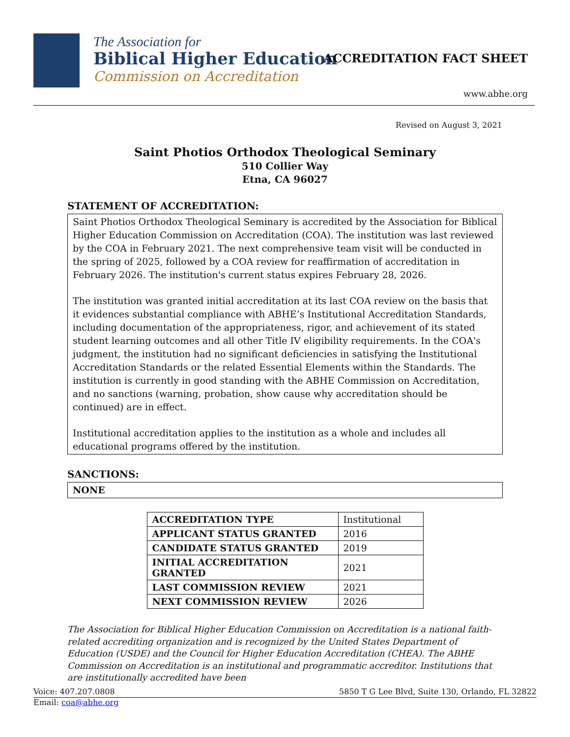The Association for
Biblical Higher Education
Commission on Accreditation
ACCREDITATION FACT SHEET
www.abhe.org
Revised on August 3, 2021
Saint Photios Orthodox Theological Seminary
510 Collier Way
Etna, CA 96027
STATEMENT OF ACCREDITATION:
Saint Photios Orthodox Theological Seminary is accredited by the Association for Biblical Higher Education Commission on Accreditation (COA). The institution was last reviewed by the COA in February 2021. The next comprehensive team visit will be conducted in the spring of 2025, followed by a COA review for reaffirmation of accreditation in February 2026. The institution's current status expires February 28, 2026.
The institution was granted initial accreditation at its last COA review on the basis that it evidences substantial compliance with ABHE’s Institutional Accreditation Standards, including documentation of the appropriateness, rigor, and achievement of its stated student learning outcomes and all other Title IV eligibility requirements. In the COA's judgment, the institution had no significant deficiencies in satisfying the Institutional Accreditation Standards or the related Essential Elements within the Standards. The institution is currently in good standing with the ABHE Commission on Accreditation, and no sanctions (warning, probation, show cause why accreditation should be continued) are in effect.
Institutional accreditation applies to the institution as a whole and includes all educational programs offered by the institution.
SANCTIONS:
NONE
| ACCREDITATION TYPE | Institutional |
| APPLICANT STATUS GRANTED | 2016 |
| CANDIDATE STATUS GRANTED | 2019 |
| INITIAL ACCREDITATION GRANTED | 2021 |
| LAST COMMISSION REVIEW | 2021 |
| NEXT COMMISSION REVIEW | 2026 |
The Association for Biblical Higher Education Commission on Accreditation is a national faith-related accrediting organization and is recognized by the United States Department of Education (USDE) and the Council for Higher Education Accreditation (CHEA). The ABHE Commission on Accreditation is an institutional and programmatic accreditor. Institutions that are institutionally accredited have been
Voice: 407.207.0808 5850 T G Lee Blvd, Suite 130, Orlando, FL 32822
Email: coa@abhe.org